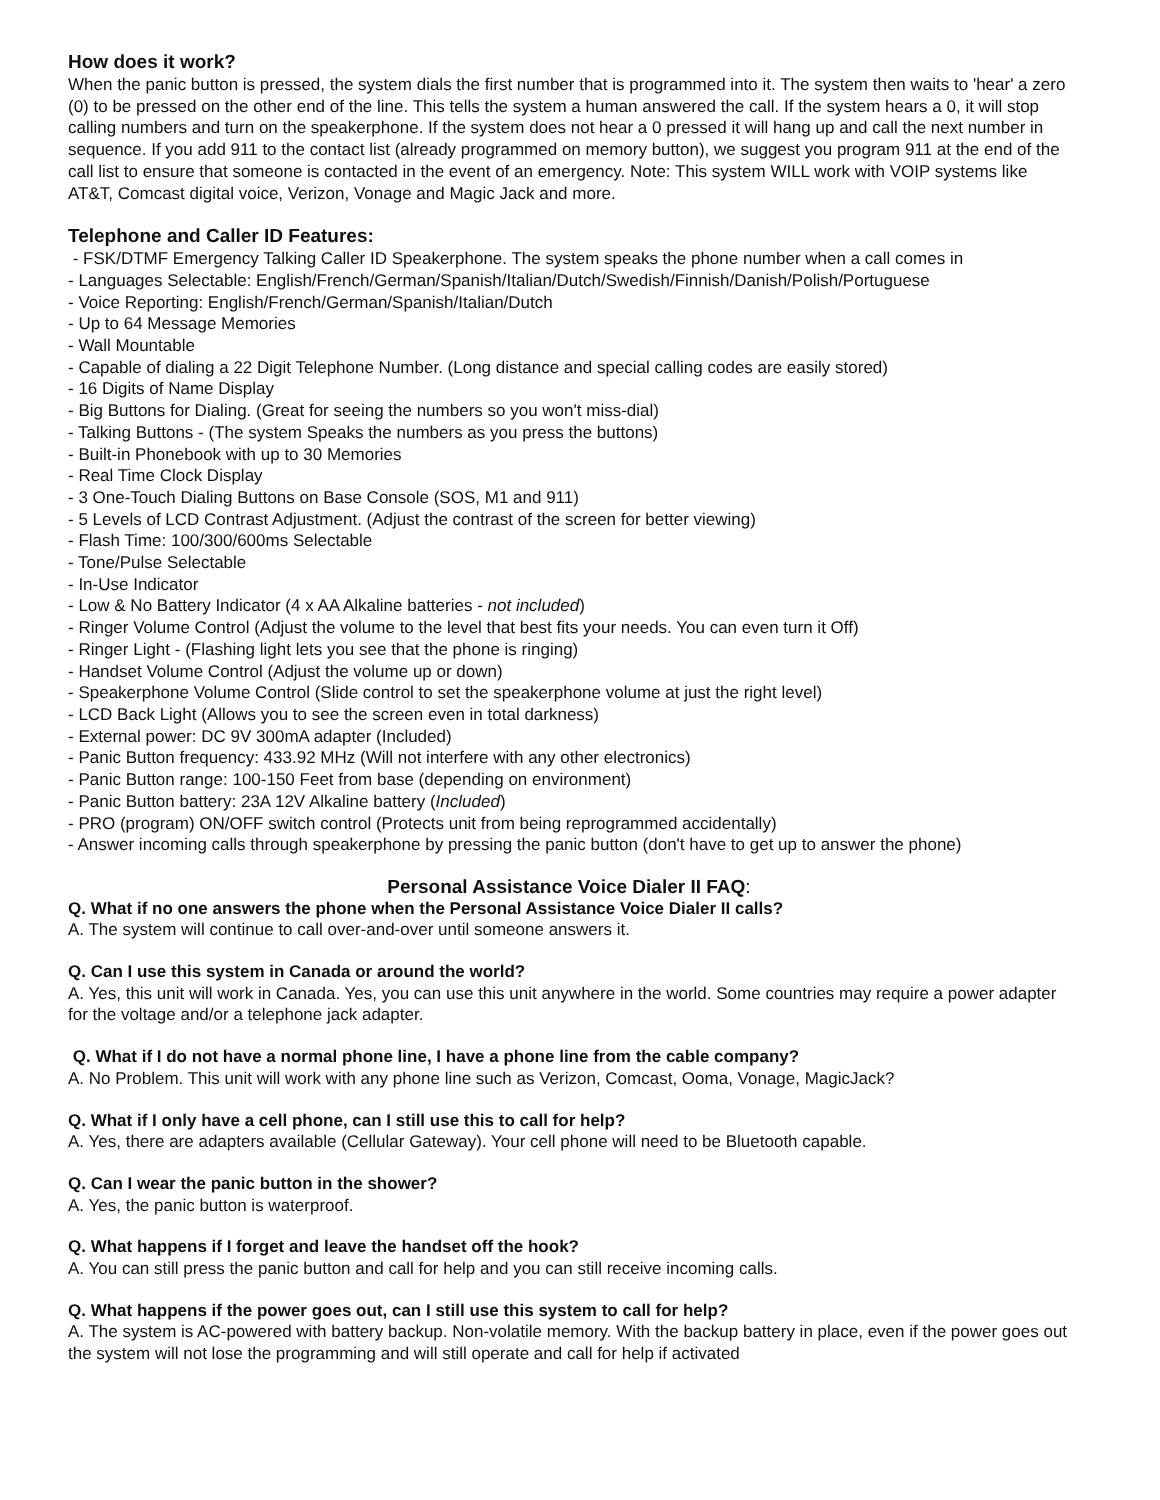How does it work?
When the panic button is pressed, the system dials the first number that is programmed into it. The system then waits to 'hear' a zero (0) to be pressed on the other end of the line. This tells the system a human answered the call. If the system hears a 0, it will stop calling numbers and turn on the speakerphone. If the system does not hear a 0 pressed it will hang up and call the next number in sequence. If you add 911 to the contact list (already programmed on memory button), we suggest you program 911 at the end of the call list to ensure that someone is contacted in the event of an emergency. Note: This system WILL work with VOIP systems like AT&T, Comcast digital voice, Verizon, Vonage and Magic Jack and more.
Telephone and Caller ID Features:
- FSK/DTMF Emergency Talking Caller ID Speakerphone. The system speaks the phone number when a call comes in
- Languages Selectable: English/French/German/Spanish/Italian/Dutch/Swedish/Finnish/Danish/Polish/Portuguese
- Voice Reporting: English/French/German/Spanish/Italian/Dutch
- Up to 64 Message Memories
- Wall Mountable
- Capable of dialing a 22 Digit Telephone Number. (Long distance and special calling codes are easily stored)
- 16 Digits of Name Display
- Big Buttons for Dialing. (Great for seeing the numbers so you won't miss-dial)
- Talking Buttons - (The system Speaks the numbers as you press the buttons)
- Built-in Phonebook with up to 30 Memories
- Real Time Clock Display
- 3 One-Touch Dialing Buttons on Base Console (SOS, M1 and 911)
- 5 Levels of LCD Contrast Adjustment. (Adjust the contrast of the screen for better viewing)
- Flash Time: 100/300/600ms Selectable
- Tone/Pulse Selectable
- In-Use Indicator
- Low & No Battery Indicator (4 x AA Alkaline batteries - not included)
- Ringer Volume Control (Adjust the volume to the level that best fits your needs. You can even turn it Off)
- Ringer Light - (Flashing light lets you see that the phone is ringing)
- Handset Volume Control (Adjust the volume up or down)
- Speakerphone Volume Control (Slide control to set the speakerphone volume at just the right level)
- LCD Back Light (Allows you to see the screen even in total darkness)
- External power: DC 9V 300mA adapter (Included)
- Panic Button frequency: 433.92 MHz (Will not interfere with any other electronics)
- Panic Button range: 100-150 Feet from base (depending on environment)
- Panic Button battery: 23A 12V Alkaline battery (Included)
- PRO (program) ON/OFF switch control (Protects unit from being reprogrammed accidentally)
- Answer incoming calls through speakerphone by pressing the panic button (don't have to get up to answer the phone)
Personal Assistance Voice Dialer II FAQ:
Q. What if no one answers the phone when the Personal Assistance Voice Dialer II calls?
A. The system will continue to call over-and-over until someone answers it.
Q. Can I use this system in Canada or around the world?
A. Yes, this unit will work in Canada. Yes, you can use this unit anywhere in the world. Some countries may require a power adapter for the voltage and/or a telephone jack adapter.
Q. What if I do not have a normal phone line, I have a phone line from the cable company?
A. No Problem. This unit will work with any phone line such as Verizon, Comcast, Ooma, Vonage, MagicJack?
Q. What if I only have a cell phone, can I still use this to call for help?
A. Yes, there are adapters available (Cellular Gateway). Your cell phone will need to be Bluetooth capable.
Q. Can I wear the panic button in the shower?
A. Yes, the panic button is waterproof.
Q. What happens if I forget and leave the handset off the hook?
A. You can still press the panic button and call for help and you can still receive incoming calls.
Q. What happens if the power goes out, can I still use this system to call for help?
A. The system is AC-powered with battery backup. Non-volatile memory. With the backup battery in place, even if the power goes out the system will not lose the programming and will still operate and call for help if activated